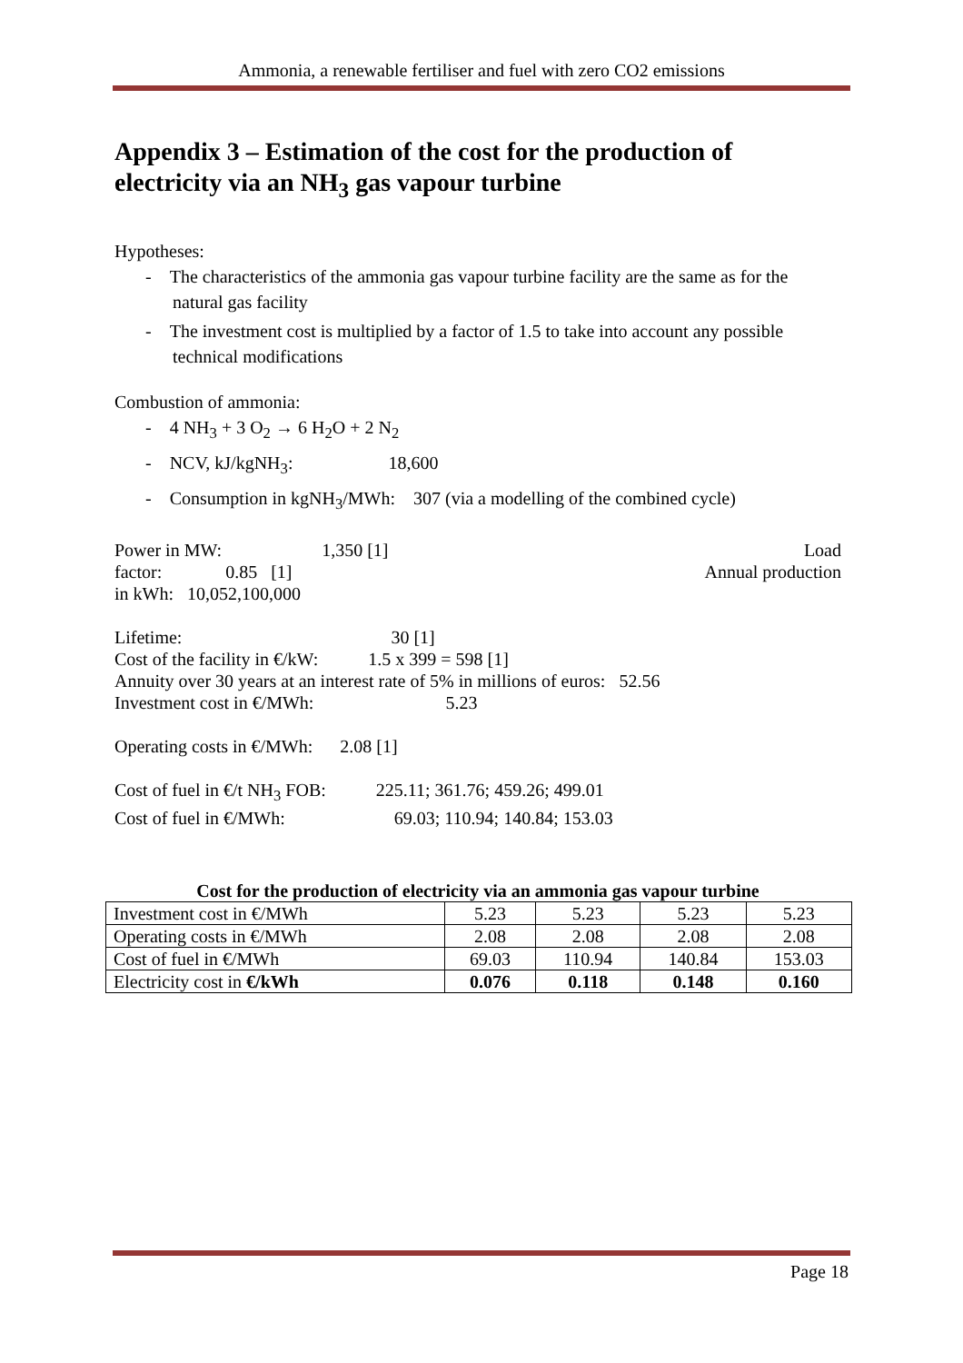Ammonia, a renewable fertiliser and fuel with zero CO2 emissions
Appendix 3 – Estimation of the cost for the production of electricity via an NH<sub>3</sub> gas vapour turbine
Hypotheses:
- The characteristics of the ammonia gas vapour turbine facility are the same as for the natural gas facility
- The investment cost is multiplied by a factor of 1.5 to take into account any possible technical modifications
Combustion of ammonia:
- 4 NH<sub>3</sub> + 3 O<sub>2</sub> → 6 H<sub>2</sub>O + 2 N<sub>2</sub>
- NCV, kJ/kgNH<sub>3</sub>: 18,600
- Consumption in kgNH<sub>3</sub>/MWh: 307 (via a modelling of the combined cycle)
Power in MW: 1,350 [1] Load
factor: 0.85 [1] Annual production
in kWh: 10,052,100,000
Lifetime: 30 [1]
Cost of the facility in €/kW: 1.5 x 399 = 598 [1]
Annuity over 30 years at an interest rate of 5% in millions of euros: 52.56
Investment cost in €/MWh: 5.23
Operating costs in €/MWh: 2.08 [1]
Cost of fuel in €/t NH<sub>3</sub> FOB: 225.11; 361.76; 459.26; 499.01
Cost of fuel in €/MWh: 69.03; 110.94; 140.84; 153.03
Cost for the production of electricity via an ammonia gas vapour turbine
| Investment cost in €/MWh | 5.23 | 5.23 | 5.23 | 5.23 |
| Operating costs in €/MWh | 2.08 | 2.08 | 2.08 | 2.08 |
| Cost of fuel in €/MWh | 69.03 | 110.94 | 140.84 | 153.03 |
| Electricity cost in €/kWh | 0.076 | 0.118 | 0.148 | 0.160 |
Page 18